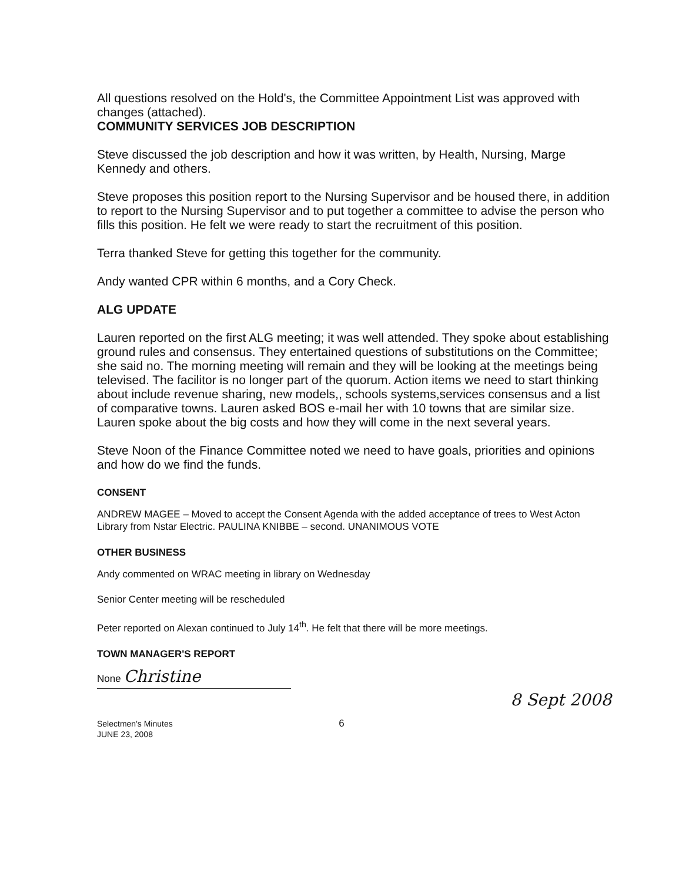All questions resolved on the Hold's, the Committee Appointment List was approved with changes (attached).
COMMUNITY SERVICES JOB DESCRIPTION
Steve discussed the job description and how it was written, by Health, Nursing, Marge Kennedy and others.
Steve proposes this position report to the Nursing Supervisor and be housed there, in addition to report to the Nursing Supervisor and to put together a committee to advise the person who fills this position. He felt we were ready to start the recruitment of this position.
Terra thanked Steve for getting this together for the community.
Andy wanted CPR within 6 months, and a Cory Check.
ALG UPDATE
Lauren reported on the first ALG meeting; it was well attended. They spoke about establishing ground rules and consensus. They entertained questions of substitutions on the Committee; she said no. The morning meeting will remain and they will be looking at the meetings being televised. The facilitor is no longer part of the quorum. Action items we need to start thinking about include revenue sharing, new models,, schools systems,services consensus and a list of comparative towns. Lauren asked BOS e-mail her with 10 towns that are similar size. Lauren spoke about the big costs and how they will come in the next several years.
Steve Noon of the Finance Committee noted we need to have goals, priorities and opinions and how do we find the funds.
CONSENT
ANDREW MAGEE – Moved to accept the Consent Agenda with the added acceptance of trees to West Acton Library from Nstar Electric. PAULINA KNIBBE – second. UNANIMOUS VOTE
OTHER BUSINESS
Andy commented on WRAC meeting in library on Wednesday
Senior Center meeting will be rescheduled
Peter reported on Alexan continued to July 14<sup>th</sup>. He felt that there will be more meetings.
TOWN MANAGER'S REPORT
None Christine
Selectmen's Minutes
JUNE 23, 2008
6
8 Sept 2008